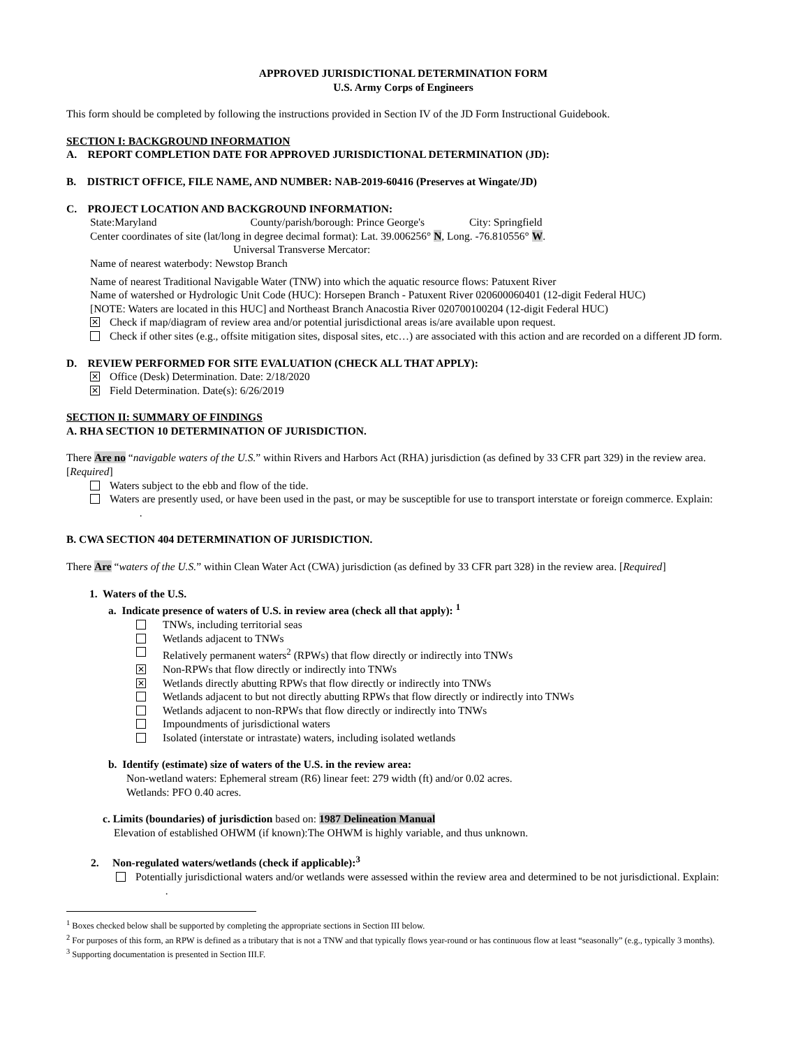APPROVED JURISDICTIONAL DETERMINATION FORM
U.S. Army Corps of Engineers
This form should be completed by following the instructions provided in Section IV of the JD Form Instructional Guidebook.
SECTION I: BACKGROUND INFORMATION
A. REPORT COMPLETION DATE FOR APPROVED JURISDICTIONAL DETERMINATION (JD):
B. DISTRICT OFFICE, FILE NAME, AND NUMBER: NAB-2019-60416 (Preserves at Wingate/JD)
C. PROJECT LOCATION AND BACKGROUND INFORMATION:
State:Maryland County/parish/borough: Prince George's City: Springfield
Center coordinates of site (lat/long in degree decimal format): Lat. 39.006256° N, Long. -76.810556° W.
Universal Transverse Mercator:
Name of nearest waterbody: Newstop Branch
Name of nearest Traditional Navigable Water (TNW) into which the aquatic resource flows: Patuxent River
Name of watershed or Hydrologic Unit Code (HUC): Horsepen Branch - Patuxent River 020600060401 (12-digit Federal HUC)
[NOTE: Waters are located in this HUC] and Northeast Branch Anacostia River 020700100204 (12-digit Federal HUC)
✕ Check if map/diagram of review area and/or potential jurisdictional areas is/are available upon request.
Check if other sites (e.g., offsite mitigation sites, disposal sites, etc…) are associated with this action and are recorded on a different JD form.
D. REVIEW PERFORMED FOR SITE EVALUATION (CHECK ALL THAT APPLY):
✕ Office (Desk) Determination. Date: 2/18/2020
✕ Field Determination. Date(s): 6/26/2019
SECTION II: SUMMARY OF FINDINGS
A. RHA SECTION 10 DETERMINATION OF JURISDICTION.
There Are no “navigable waters of the U.S.” within Rivers and Harbors Act (RHA) jurisdiction (as defined by 33 CFR part 329) in the review area. [Required]
Waters subject to the ebb and flow of the tide.
Waters are presently used, or have been used in the past, or may be susceptible for use to transport interstate or foreign commerce. Explain: .
B. CWA SECTION 404 DETERMINATION OF JURISDICTION.
There Are “waters of the U.S.” within Clean Water Act (CWA) jurisdiction (as defined by 33 CFR part 328) in the review area. [Required]
1. Waters of the U.S.
a. Indicate presence of waters of U.S. in review area (check all that apply): <sup>1</sup>
TNWs, including territorial seas
Wetlands adjacent to TNWs
Relatively permanent waters<sup>2</sup> (RPWs) that flow directly or indirectly into TNWs
✕ Non-RPWs that flow directly or indirectly into TNWs
✕ Wetlands directly abutting RPWs that flow directly or indirectly into TNWs
Wetlands adjacent to but not directly abutting RPWs that flow directly or indirectly into TNWs
Wetlands adjacent to non-RPWs that flow directly or indirectly into TNWs
Impoundments of jurisdictional waters
Isolated (interstate or intrastate) waters, including isolated wetlands
b. Identify (estimate) size of waters of the U.S. in the review area:
Non-wetland waters: Ephemeral stream (R6) linear feet: 279 width (ft) and/or 0.02 acres.
Wetlands: PFO 0.40 acres.
c. Limits (boundaries) of jurisdiction based on: 1987 Delineation Manual
Elevation of established OHWM (if known):The OHWM is highly variable, and thus unknown.
2. Non-regulated waters/wetlands (check if applicable):<sup>3</sup>
Potentially jurisdictional waters and/or wetlands were assessed within the review area and determined to be not jurisdictional. Explain: .
<sup>1</sup> Boxes checked below shall be supported by completing the appropriate sections in Section III below.
<sup>2</sup> For purposes of this form, an RPW is defined as a tributary that is not a TNW and that typically flows year-round or has continuous flow at least “seasonally” (e.g., typically 3 months).
<sup>3</sup> Supporting documentation is presented in Section III.F.